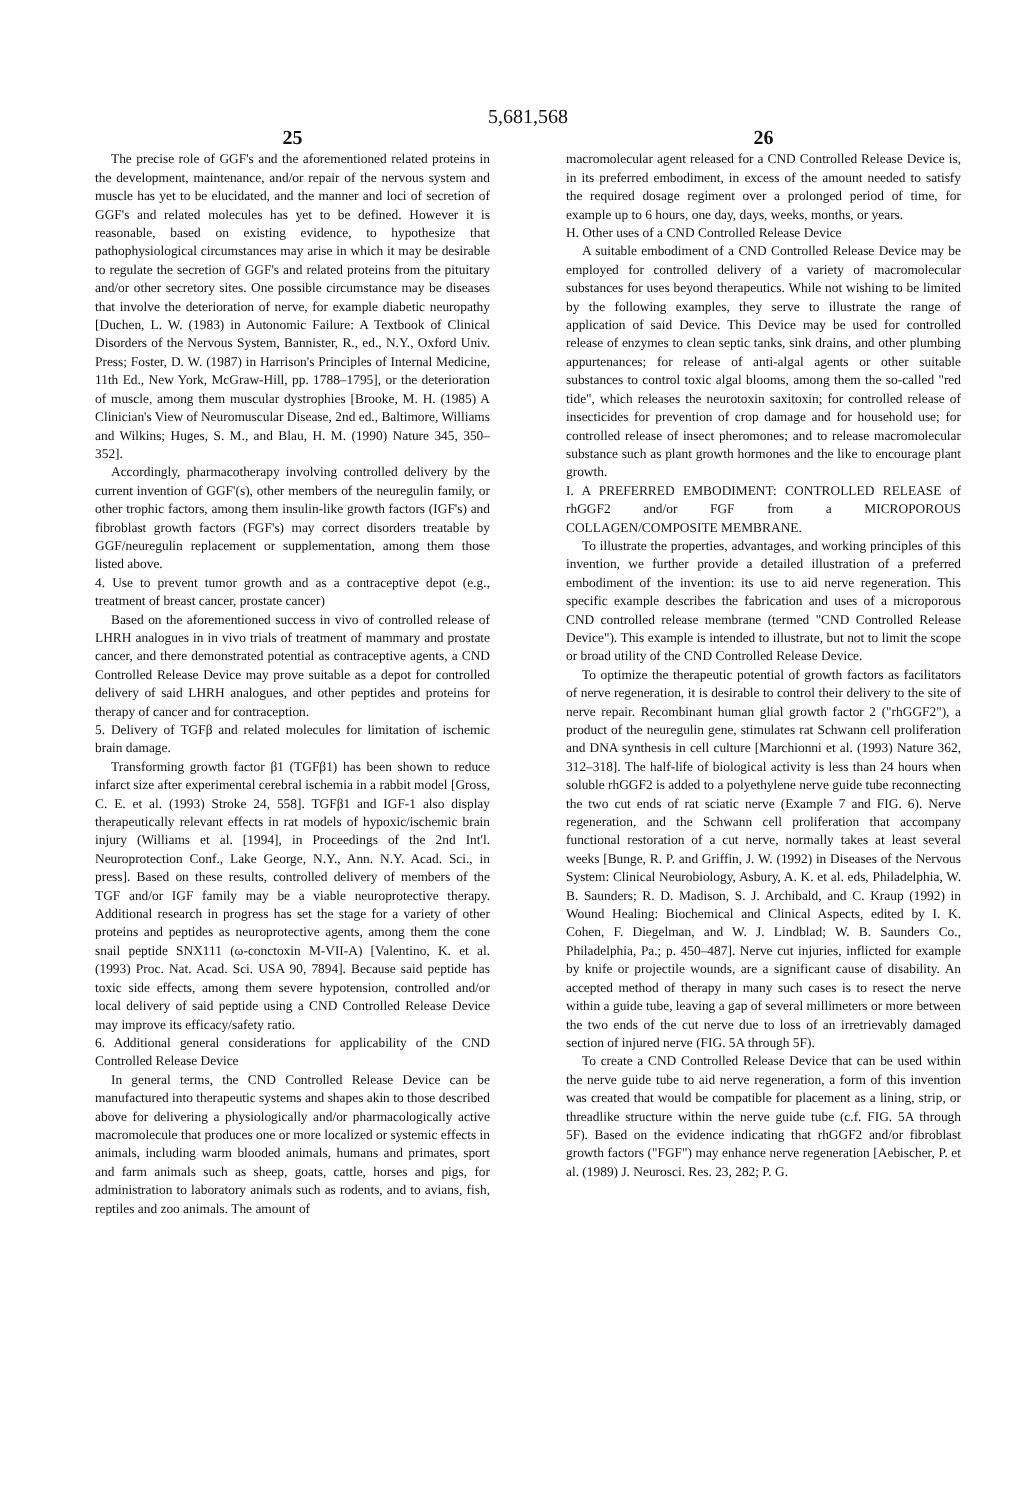5,681,568
25
The precise role of GGF's and the aforementioned related proteins in the development, maintenance, and/or repair of the nervous system and muscle has yet to be elucidated, and the manner and loci of secretion of GGF's and related molecules has yet to be defined. However it is reasonable, based on existing evidence, to hypothesize that pathophysiological circumstances may arise in which it may be desirable to regulate the secretion of GGF's and related proteins from the pituitary and/or other secretory sites. One possible circumstance may be diseases that involve the deterioration of nerve, for example diabetic neuropathy [Duchen, L. W. (1983) in Autonomic Failure: A Textbook of Clinical Disorders of the Nervous System, Bannister, R., ed., N.Y., Oxford Univ. Press; Foster, D. W. (1987) in Harrison's Principles of Internal Medicine, 11th Ed., New York, McGraw-Hill, pp. 1788–1795], or the deterioration of muscle, among them muscular dystrophies [Brooke, M. H. (1985) A Clinician's View of Neuromuscular Disease, 2nd ed., Baltimore, Williams and Wilkins; Huges, S. M., and Blau, H. M. (1990) Nature 345, 350–352].
Accordingly, pharmacotherapy involving controlled delivery by the current invention of GGF'(s), other members of the neuregulin family, or other trophic factors, among them insulin-like growth factors (IGF's) and fibroblast growth factors (FGF's) may correct disorders treatable by GGF/neuregulin replacement or supplementation, among them those listed above.
4. Use to prevent tumor growth and as a contraceptive depot (e.g., treatment of breast cancer, prostate cancer)
Based on the aforementioned success in vivo of controlled release of LHRH analogues in in vivo trials of treatment of mammary and prostate cancer, and there demonstrated potential as contraceptive agents, a CND Controlled Release Device may prove suitable as a depot for controlled delivery of said LHRH analogues, and other peptides and proteins for therapy of cancer and for contraception.
5. Delivery of TGFβ and related molecules for limitation of ischemic brain damage.
Transforming growth factor β1 (TGFβ1) has been shown to reduce infarct size after experimental cerebral ischemia in a rabbit model [Gross, C. E. et al. (1993) Stroke 24, 558]. TGFβ1 and IGF-1 also display therapeutically relevant effects in rat models of hypoxic/ischemic brain injury (Williams et al. [1994], in Proceedings of the 2nd Int'l. Neuroprotection Conf., Lake George, N.Y., Ann. N.Y. Acad. Sci., in press]. Based on these results, controlled delivery of members of the TGF and/or IGF family may be a viable neuroprotective therapy. Additional research in progress has set the stage for a variety of other proteins and peptides as neuroprotective agents, among them the cone snail peptide SNX111 (ω-conctoxin M-VII-A) [Valentino, K. et al. (1993) Proc. Nat. Acad. Sci. USA 90, 7894]. Because said peptide has toxic side effects, among them severe hypotension, controlled and/or local delivery of said peptide using a CND Controlled Release Device may improve its efficacy/safety ratio.
6. Additional general considerations for applicability of the CND Controlled Release Device
In general terms, the CND Controlled Release Device can be manufactured into therapeutic systems and shapes akin to those described above for delivering a physiologically and/or pharmacologically active macromolecule that produces one or more localized or systemic effects in animals, including warm blooded animals, humans and primates, sport and farm animals such as sheep, goats, cattle, horses and pigs, for administration to laboratory animals such as rodents, and to avians, fish, reptiles and zoo animals. The amount of
26
macromolecular agent released for a CND Controlled Release Device is, in its preferred embodiment, in excess of the amount needed to satisfy the required dosage regiment over a prolonged period of time, for example up to 6 hours, one day, days, weeks, months, or years.
H. Other uses of a CND Controlled Release Device
A suitable embodiment of a CND Controlled Release Device may be employed for controlled delivery of a variety of macromolecular substances for uses beyond therapeutics. While not wishing to be limited by the following examples, they serve to illustrate the range of application of said Device. This Device may be used for controlled release of enzymes to clean septic tanks, sink drains, and other plumbing appurtenances; for release of anti-algal agents or other suitable substances to control toxic algal blooms, among them the so-called "red tide", which releases the neurotoxin saxitoxin; for controlled release of insecticides for prevention of crop damage and for household use; for controlled release of insect pheromones; and to release macromolecular substance such as plant growth hormones and the like to encourage plant growth.
I. A PREFERRED EMBODIMENT: CONTROLLED RELEASE of rhGGF2 and/or FGF from a MICROPOROUS COLLAGEN/COMPOSITE MEMBRANE.
To illustrate the properties, advantages, and working principles of this invention, we further provide a detailed illustration of a preferred embodiment of the invention: its use to aid nerve regeneration. This specific example describes the fabrication and uses of a microporous CND controlled release membrane (termed "CND Controlled Release Device"). This example is intended to illustrate, but not to limit the scope or broad utility of the CND Controlled Release Device.
To optimize the therapeutic potential of growth factors as facilitators of nerve regeneration, it is desirable to control their delivery to the site of nerve repair. Recombinant human glial growth factor 2 ("rhGGF2"), a product of the neuregulin gene, stimulates rat Schwann cell proliferation and DNA synthesis in cell culture [Marchionni et al. (1993) Nature 362, 312–318]. The half-life of biological activity is less than 24 hours when soluble rhGGF2 is added to a polyethylene nerve guide tube reconnecting the two cut ends of rat sciatic nerve (Example 7 and FIG. 6). Nerve regeneration, and the Schwann cell proliferation that accompany functional restoration of a cut nerve, normally takes at least several weeks [Bunge, R. P. and Griffin, J. W. (1992) in Diseases of the Nervous System: Clinical Neurobiology, Asbury, A. K. et al. eds, Philadelphia, W. B. Saunders; R. D. Madison, S. J. Archibald, and C. Kraup (1992) in Wound Healing: Biochemical and Clinical Aspects, edited by I. K. Cohen, F. Diegelman, and W. J. Lindblad; W. B. Saunders Co., Philadelphia, Pa.; p. 450–487]. Nerve cut injuries, inflicted for example by knife or projectile wounds, are a significant cause of disability. An accepted method of therapy in many such cases is to resect the nerve within a guide tube, leaving a gap of several millimeters or more between the two ends of the cut nerve due to loss of an irretrievably damaged section of injured nerve (FIG. 5A through 5F).
To create a CND Controlled Release Device that can be used within the nerve guide tube to aid nerve regeneration, a form of this invention was created that would be compatible for placement as a lining, strip, or threadlike structure within the nerve guide tube (c.f. FIG. 5A through 5F). Based on the evidence indicating that rhGGF2 and/or fibroblast growth factors ("FGF") may enhance nerve regeneration [Aebischer, P. et al. (1989) J. Neurosci. Res. 23, 282; P. G.